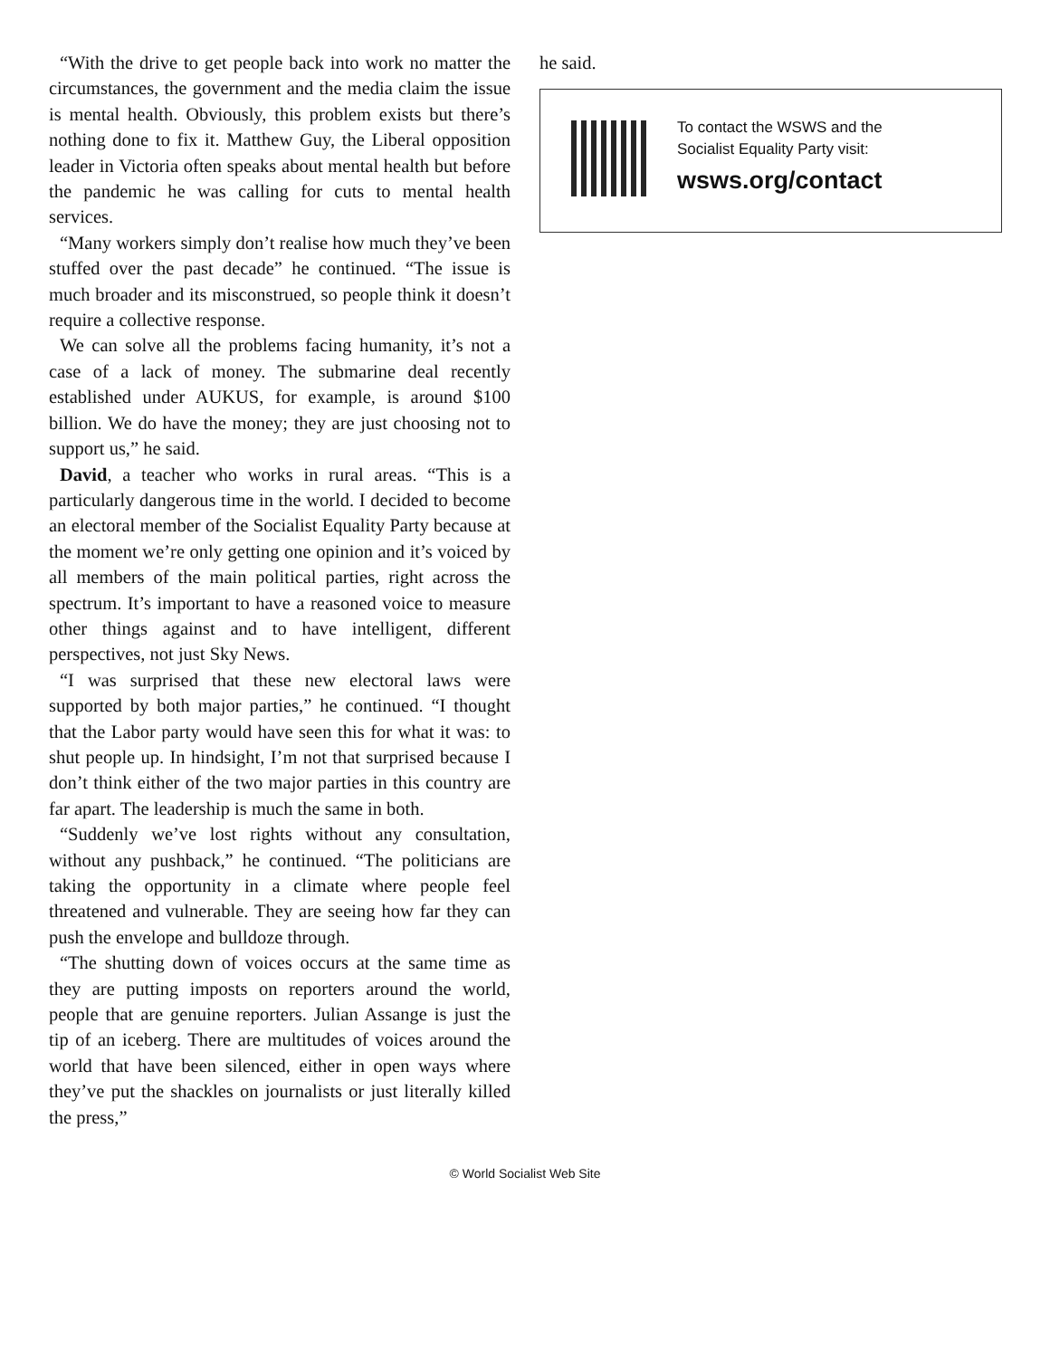“With the drive to get people back into work no matter the circumstances, the government and the media claim the issue is mental health. Obviously, this problem exists but there’s nothing done to fix it. Matthew Guy, the Liberal opposition leader in Victoria often speaks about mental health but before the pandemic he was calling for cuts to mental health services.
“Many workers simply don’t realise how much they’ve been stuffed over the past decade” he continued. “The issue is much broader and its misconstrued, so people think it doesn’t require a collective response.
We can solve all the problems facing humanity, it’s not a case of a lack of money. The submarine deal recently established under AUKUS, for example, is around $100 billion. We do have the money; they are just choosing not to support us,” he said.
David, a teacher who works in rural areas. “This is a particularly dangerous time in the world. I decided to become an electoral member of the Socialist Equality Party because at the moment we’re only getting one opinion and it’s voiced by all members of the main political parties, right across the spectrum. It’s important to have a reasoned voice to measure other things against and to have intelligent, different perspectives, not just Sky News.
“I was surprised that these new electoral laws were supported by both major parties,” he continued. “I thought that the Labor party would have seen this for what it was: to shut people up. In hindsight, I’m not that surprised because I don’t think either of the two major parties in this country are far apart. The leadership is much the same in both.
“Suddenly we’ve lost rights without any consultation, without any pushback,” he continued. “The politicians are taking the opportunity in a climate where people feel threatened and vulnerable. They are seeing how far they can push the envelope and bulldoze through.
“The shutting down of voices occurs at the same time as they are putting imposts on reporters around the world, people that are genuine reporters. Julian Assange is just the tip of an iceberg. There are multitudes of voices around the world that have been silenced, either in open ways where they’ve put the shackles on journalists or just literally killed the press,”
he said.
To contact the WSWS and the
Socialist Equality Party visit:
wsws.org/contact
© World Socialist Web Site